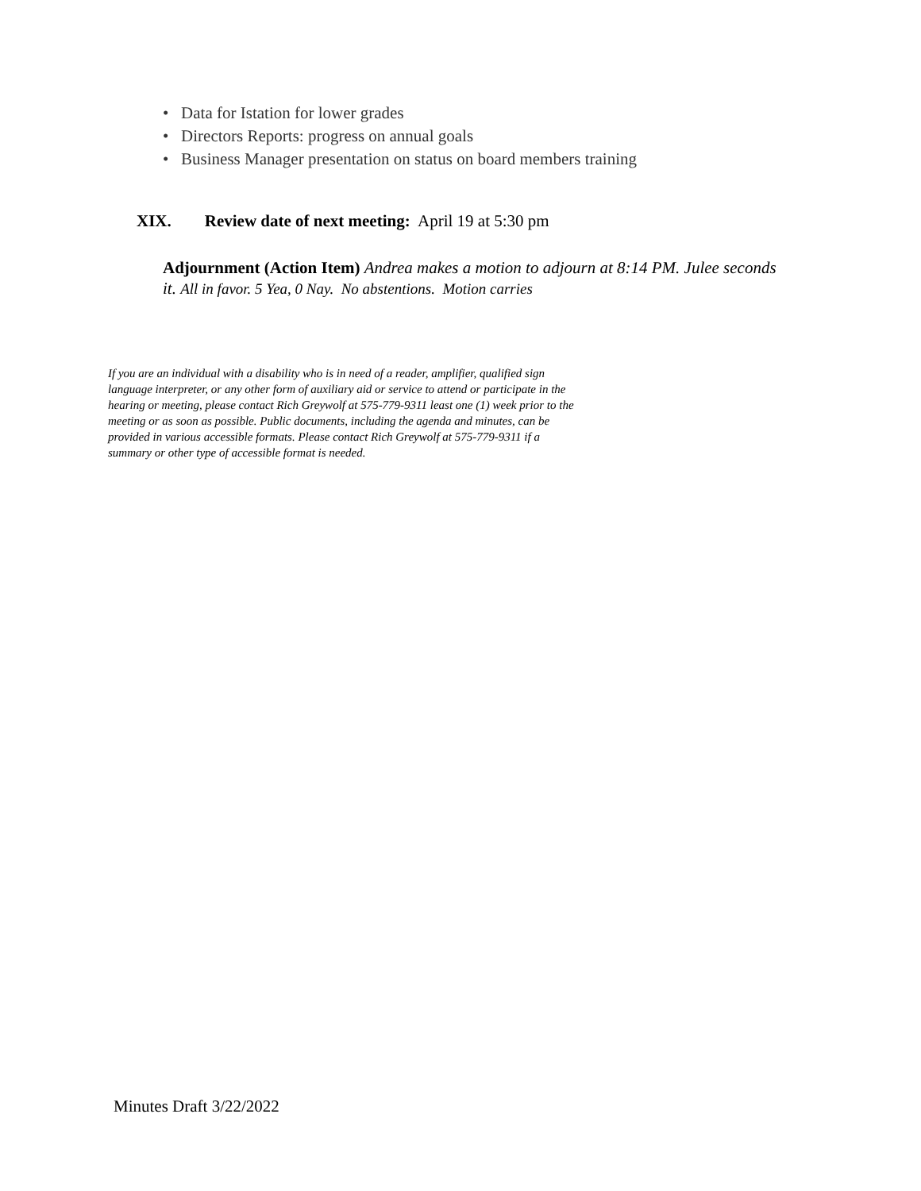• Data for Istation for lower grades
• Directors Reports: progress on annual goals
• Business Manager presentation on status on board members training
XIX. Review date of next meeting: April 19 at 5:30 pm
Adjournment (Action Item) Andrea makes a motion to adjourn at 8:14 PM. Julee seconds it. All in favor. 5 Yea, 0 Nay. No abstentions. Motion carries
If you are an individual with a disability who is in need of a reader, amplifier, qualified sign language interpreter, or any other form of auxiliary aid or service to attend or participate in the hearing or meeting, please contact Rich Greywolf at 575-779-9311 least one (1) week prior to the meeting or as soon as possible. Public documents, including the agenda and minutes, can be provided in various accessible formats. Please contact Rich Greywolf at 575-779-9311 if a summary or other type of accessible format is needed.
Minutes Draft 3/22/2022